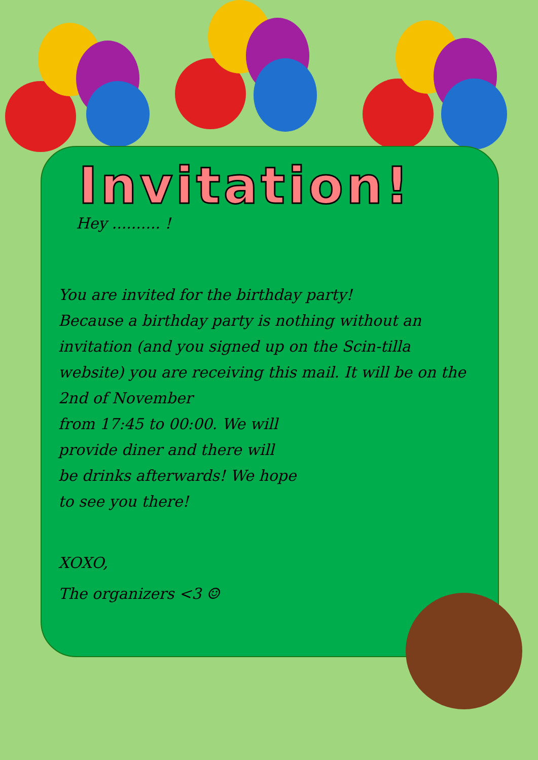Invitation!
Hey .......... !
You are invited for the birthday party!
Because a birthday party is nothing without an invitation (and you signed up on the Scin-tilla website) you are receiving this mail. It will be on the 2nd of November
from 17:45 to 00:00. We will
provide diner and there will
be drinks afterwards! We hope
to see you there!
XOXO,
The organizers <3 ☺